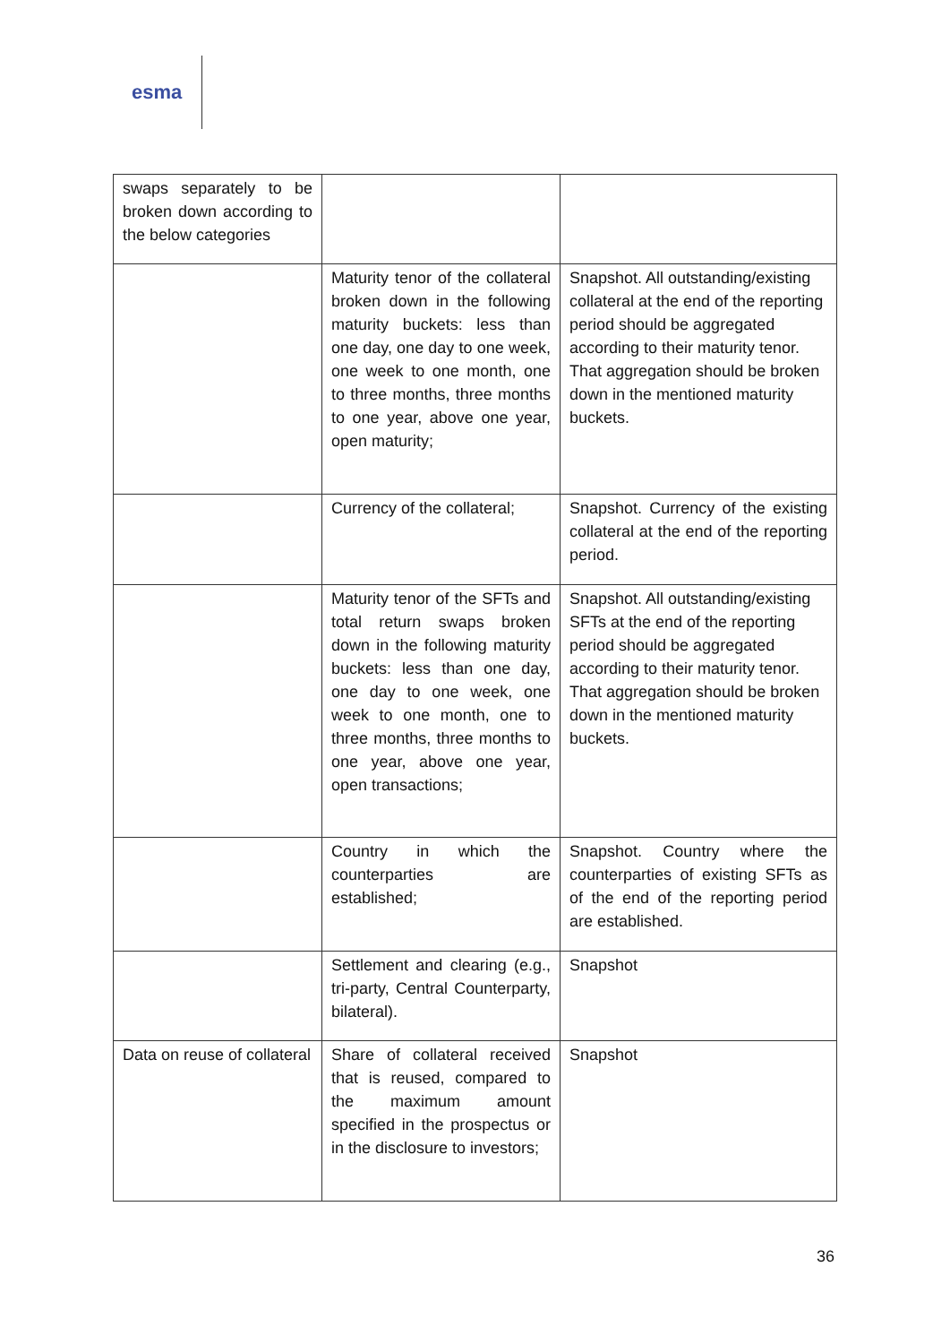esma
| swaps separately to be broken down according to the below categories | | |
| | Maturity tenor of the collateral broken down in the following maturity buckets: less than one day, one day to one week, one week to one month, one to three months, three months to one year, above one year, open maturity; | Snapshot. All outstanding/existing collateral at the end of the reporting period should be aggregated according to their maturity tenor. That aggregation should be broken down in the mentioned maturity buckets. |
| | Currency of the collateral; | Snapshot. Currency of the existing collateral at the end of the reporting period. |
| | Maturity tenor of the SFTs and total return swaps broken down in the following maturity buckets: less than one day, one day to one week, one week to one month, one to three months, three months to one year, above one year, open transactions; | Snapshot. All outstanding/existing SFTs at the end of the reporting period should be aggregated according to their maturity tenor. That aggregation should be broken down in the mentioned maturity buckets. |
| | Country in which the counterparties are established; | Snapshot. Country where the counterparties of existing SFTs as of the end of the reporting period are established. |
| | Settlement and clearing (e.g., tri-party, Central Counterparty, bilateral). | Snapshot |
| Data on reuse of collateral | Share of collateral received that is reused, compared to the maximum amount specified in the prospectus or in the disclosure to investors; | Snapshot |
36